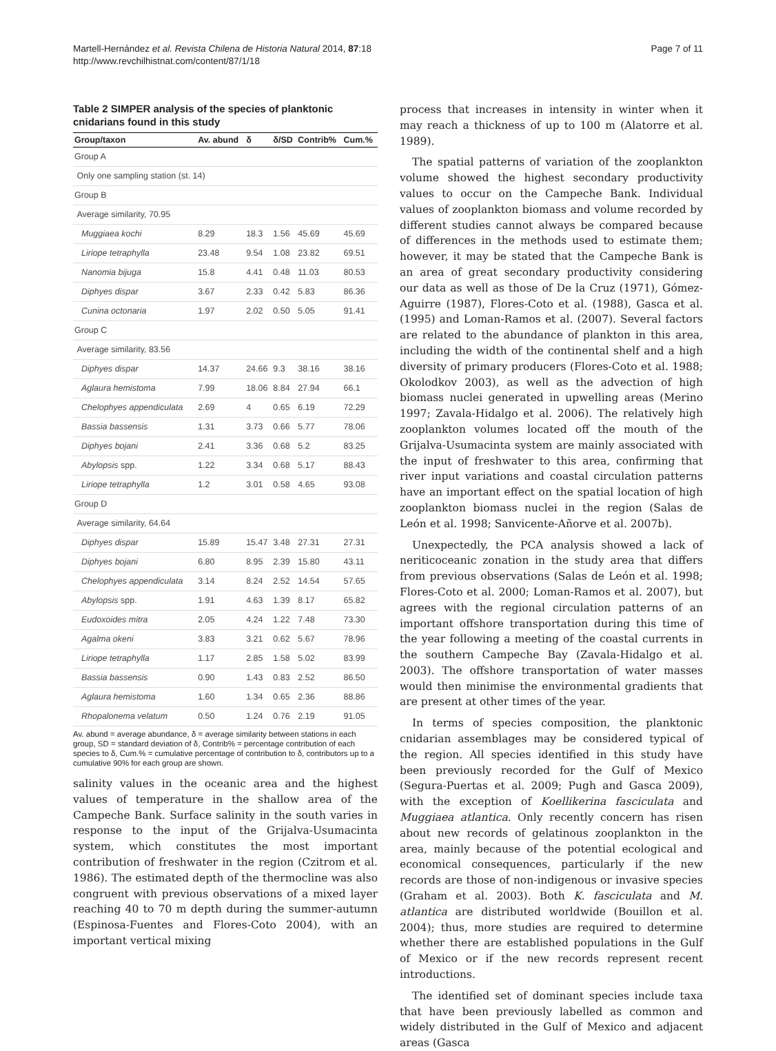Martell-Hernández et al. Revista Chilena de Historia Natural 2014, 87:18
http://www.revchilhistnat.com/content/87/1/18
Page 7 of 11
Table 2 SIMPER analysis of the species of planktonic cnidarians found in this study
| Group/taxon | Av. abund | δ | δ/SD | Contrib% | Cum.% |
| --- | --- | --- | --- | --- | --- |
| Group A | | | | | |
| Only one sampling station (st. 14) | | | | | |
| Group B | | | | | |
| Average similarity, 70.95 | | | | | |
| Muggiaea kochi | 8.29 | 18.3 | 1.56 | 45.69 | 45.69 |
| Liriope tetraphylla | 23.48 | 9.54 | 1.08 | 23.82 | 69.51 |
| Nanomia bijuga | 15.8 | 4.41 | 0.48 | 11.03 | 80.53 |
| Diphyes dispar | 3.67 | 2.33 | 0.42 | 5.83 | 86.36 |
| Cunina octonaria | 1.97 | 2.02 | 0.50 | 5.05 | 91.41 |
| Group C | | | | | |
| Average similarity, 83.56 | | | | | |
| Diphyes dispar | 14.37 | 24.66 | 9.3 | 38.16 | 38.16 |
| Aglaura hemistoma | 7.99 | 18.06 | 8.84 | 27.94 | 66.1 |
| Chelophyes appendiculata | 2.69 | 4 | 0.65 | 6.19 | 72.29 |
| Bassia bassensis | 1.31 | 3.73 | 0.66 | 5.77 | 78.06 |
| Diphyes bojani | 2.41 | 3.36 | 0.68 | 5.2 | 83.25 |
| Abylopsis spp. | 1.22 | 3.34 | 0.68 | 5.17 | 88.43 |
| Liriope tetraphylla | 1.2 | 3.01 | 0.58 | 4.65 | 93.08 |
| Group D | | | | | |
| Average similarity, 64.64 | | | | | |
| Diphyes dispar | 15.89 | 15.47 | 3.48 | 27.31 | 27.31 |
| Diphyes bojani | 6.80 | 8.95 | 2.39 | 15.80 | 43.11 |
| Chelophyes appendiculata | 3.14 | 8.24 | 2.52 | 14.54 | 57.65 |
| Abylopsis spp. | 1.91 | 4.63 | 1.39 | 8.17 | 65.82 |
| Eudoxoides mitra | 2.05 | 4.24 | 1.22 | 7.48 | 73.30 |
| Agalma okeni | 3.83 | 3.21 | 0.62 | 5.67 | 78.96 |
| Liriope tetraphylla | 1.17 | 2.85 | 1.58 | 5.02 | 83.99 |
| Bassia bassensis | 0.90 | 1.43 | 0.83 | 2.52 | 86.50 |
| Aglaura hemistoma | 1.60 | 1.34 | 0.65 | 2.36 | 88.86 |
| Rhopalonema velatum | 0.50 | 1.24 | 0.76 | 2.19 | 91.05 |
Av. abund = average abundance, δ = average similarity between stations in each group, SD = standard deviation of δ, Contrib% = percentage contribution of each species to δ, Cum.% = cumulative percentage of contribution to δ, contributors up to a cumulative 90% for each group are shown.
salinity values in the oceanic area and the highest values of temperature in the shallow area of the Campeche Bank. Surface salinity in the south varies in response to the input of the Grijalva-Usumacinta system, which constitutes the most important contribution of freshwater in the region (Czitrom et al. 1986). The estimated depth of the thermocline was also congruent with previous observations of a mixed layer reaching 40 to 70 m depth during the summer-autumn (Espinosa-Fuentes and Flores-Coto 2004), with an important vertical mixing
process that increases in intensity in winter when it may reach a thickness of up to 100 m (Alatorre et al. 1989).
The spatial patterns of variation of the zooplankton volume showed the highest secondary productivity values to occur on the Campeche Bank. Individual values of zooplankton biomass and volume recorded by different studies cannot always be compared because of differences in the methods used to estimate them; however, it may be stated that the Campeche Bank is an area of great secondary productivity considering our data as well as those of De la Cruz (1971), Gómez-Aguirre (1987), Flores-Coto et al. (1988), Gasca et al. (1995) and Loman-Ramos et al. (2007). Several factors are related to the abundance of plankton in this area, including the width of the continental shelf and a high diversity of primary producers (Flores-Coto et al. 1988; Okolodkov 2003), as well as the advection of high biomass nuclei generated in upwelling areas (Merino 1997; Zavala-Hidalgo et al. 2006). The relatively high zooplankton volumes located off the mouth of the Grijalva-Usumacinta system are mainly associated with the input of freshwater to this area, confirming that river input variations and coastal circulation patterns have an important effect on the spatial location of high zooplankton biomass nuclei in the region (Salas de León et al. 1998; Sanvicente-Añorve et al. 2007b).
Unexpectedly, the PCA analysis showed a lack of neriticoceanic zonation in the study area that differs from previous observations (Salas de León et al. 1998; Flores-Coto et al. 2000; Loman-Ramos et al. 2007), but agrees with the regional circulation patterns of an important offshore transportation during this time of the year following a meeting of the coastal currents in the southern Campeche Bay (Zavala-Hidalgo et al. 2003). The offshore transportation of water masses would then minimise the environmental gradients that are present at other times of the year.
In terms of species composition, the planktonic cnidarian assemblages may be considered typical of the region. All species identified in this study have been previously recorded for the Gulf of Mexico (Segura-Puertas et al. 2009; Pugh and Gasca 2009), with the exception of Koellikerina fasciculata and Muggiaea atlantica. Only recently concern has risen about new records of gelatinous zooplankton in the area, mainly because of the potential ecological and economical consequences, particularly if the new records are those of non-indigenous or invasive species (Graham et al. 2003). Both K. fasciculata and M. atlantica are distributed worldwide (Bouillon et al. 2004); thus, more studies are required to determine whether there are established populations in the Gulf of Mexico or if the new records represent recent introductions.
The identified set of dominant species include taxa that have been previously labelled as common and widely distributed in the Gulf of Mexico and adjacent areas (Gasca